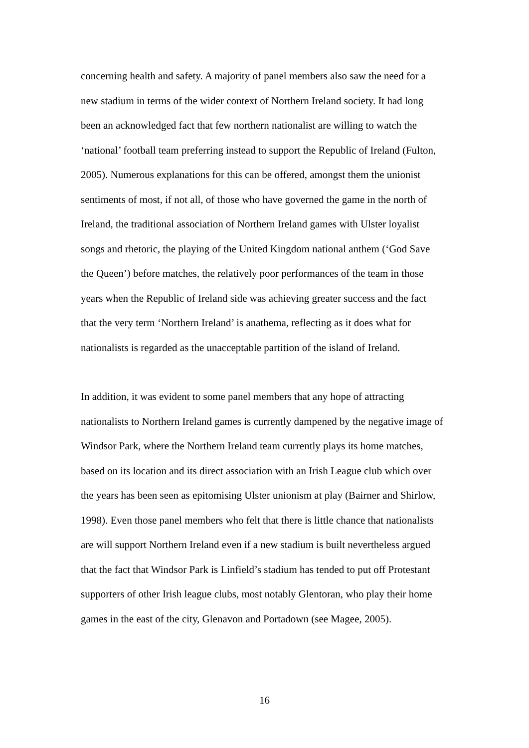concerning health and safety. A majority of panel members also saw the need for a
new stadium in terms of the wider context of Northern Ireland society. It had long
been an acknowledged fact that few northern nationalist are willing to watch the
‘national’ football team preferring instead to support the Republic of Ireland (Fulton,
2005). Numerous explanations for this can be offered, amongst them the unionist
sentiments of most, if not all, of those who have governed the game in the north of
Ireland, the traditional association of Northern Ireland games with Ulster loyalist
songs and rhetoric, the playing of the United Kingdom national anthem (‘God Save
the Queen’) before matches, the relatively poor performances of the team in those
years when the Republic of Ireland side was achieving greater success and the fact
that the very term ‘Northern Ireland’ is anathema, reflecting as it does what for
nationalists is regarded as the unacceptable partition of the island of Ireland.
In addition, it was evident to some panel members that any hope of attracting
nationalists to Northern Ireland games is currently dampened by the negative image of
Windsor Park, where the Northern Ireland team currently plays its home matches,
based on its location and its direct association with an Irish League club which over
the years has been seen as epitomising Ulster unionism at play (Bairner and Shirlow,
1998). Even those panel members who felt that there is little chance that nationalists
are will support Northern Ireland even if a new stadium is built nevertheless argued
that the fact that Windsor Park is Linfield’s stadium has tended to put off Protestant
supporters of other Irish league clubs, most notably Glentoran, who play their home
games in the east of the city, Glenavon and Portadown (see Magee, 2005).
16